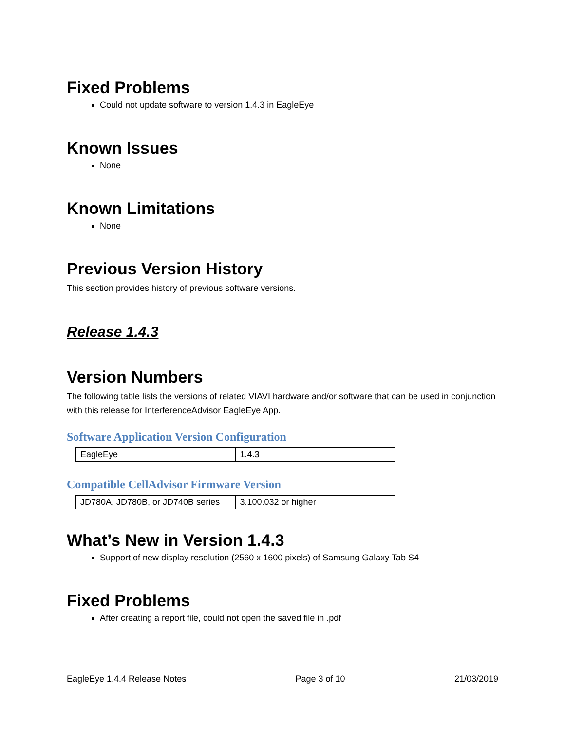Fixed Problems
Could not update software to version 1.4.3 in EagleEye
Known Issues
None
Known Limitations
None
Previous Version History
This section provides history of previous software versions.
Release 1.4.3
Version Numbers
The following table lists the versions of related VIAVI hardware and/or software that can be used in conjunction with this release for InterferenceAdvisor EagleEye App.
Software Application Version Configuration
| EagleEye | 1.4.3 |
Compatible CellAdvisor Firmware Version
| JD780A, JD780B, or JD740B series | 3.100.032 or higher |
What’s New in Version 1.4.3
Support of new display resolution (2560 x 1600 pixels) of Samsung Galaxy Tab S4
Fixed Problems
After creating a report file, could not open the saved file in .pdf
EagleEye 1.4.4 Release Notes Page 3 of 10 21/03/2019